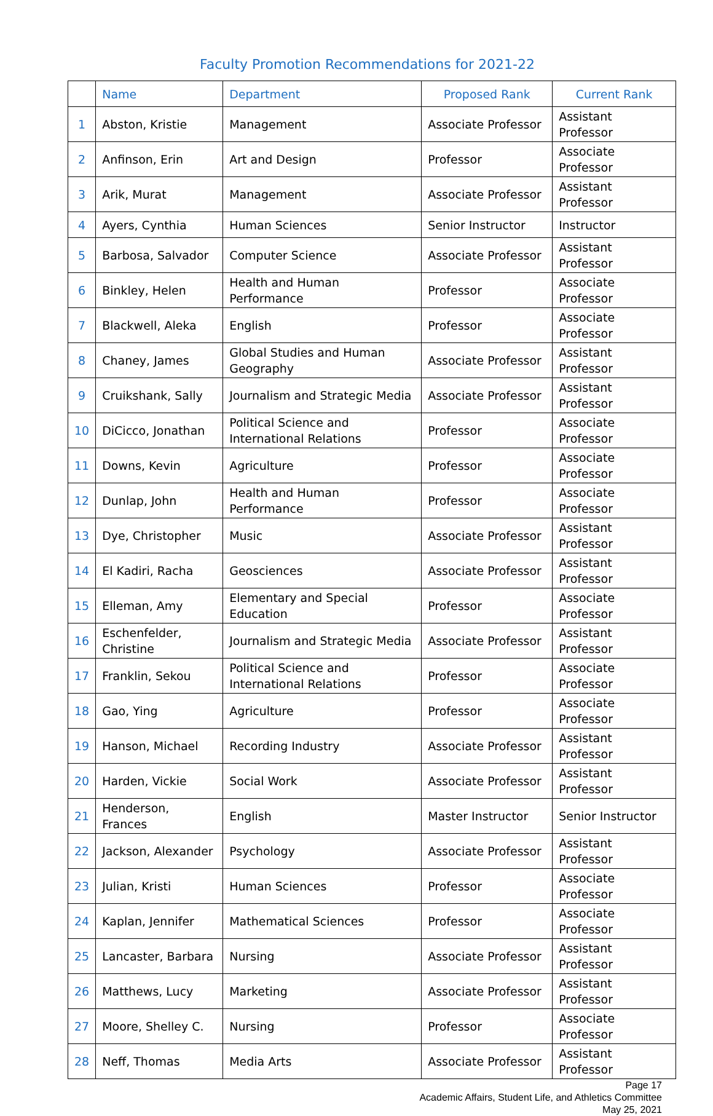Faculty Promotion Recommendations for 2021-22
| | Name | Department | Proposed Rank | Current Rank |
| --- | --- | --- | --- | --- |
| 1 | Abston, Kristie | Management | Associate Professor | Assistant Professor |
| 2 | Anfinson, Erin | Art and Design | Professor | Associate Professor |
| 3 | Arik, Murat | Management | Associate Professor | Assistant Professor |
| 4 | Ayers, Cynthia | Human Sciences | Senior Instructor | Instructor |
| 5 | Barbosa, Salvador | Computer Science | Associate Professor | Assistant Professor |
| 6 | Binkley, Helen | Health and Human Performance | Professor | Associate Professor |
| 7 | Blackwell, Aleka | English | Professor | Associate Professor |
| 8 | Chaney, James | Global Studies and Human Geography | Associate Professor | Assistant Professor |
| 9 | Cruikshank, Sally | Journalism and Strategic Media | Associate Professor | Assistant Professor |
| 10 | DiCicco, Jonathan | Political Science and International Relations | Professor | Associate Professor |
| 11 | Downs, Kevin | Agriculture | Professor | Associate Professor |
| 12 | Dunlap, John | Health and Human Performance | Professor | Associate Professor |
| 13 | Dye, Christopher | Music | Associate Professor | Assistant Professor |
| 14 | El Kadiri, Racha | Geosciences | Associate Professor | Assistant Professor |
| 15 | Elleman, Amy | Elementary and Special Education | Professor | Associate Professor |
| 16 | Eschenfelder, Christine | Journalism and Strategic Media | Associate Professor | Assistant Professor |
| 17 | Franklin, Sekou | Political Science and International Relations | Professor | Associate Professor |
| 18 | Gao, Ying | Agriculture | Professor | Associate Professor |
| 19 | Hanson, Michael | Recording Industry | Associate Professor | Assistant Professor |
| 20 | Harden, Vickie | Social Work | Associate Professor | Assistant Professor |
| 21 | Henderson, Frances | English | Master Instructor | Senior Instructor |
| 22 | Jackson, Alexander | Psychology | Associate Professor | Assistant Professor |
| 23 | Julian, Kristi | Human Sciences | Professor | Associate Professor |
| 24 | Kaplan, Jennifer | Mathematical Sciences | Professor | Associate Professor |
| 25 | Lancaster, Barbara | Nursing | Associate Professor | Assistant Professor |
| 26 | Matthews, Lucy | Marketing | Associate Professor | Assistant Professor |
| 27 | Moore, Shelley C. | Nursing | Professor | Associate Professor |
| 28 | Neff, Thomas | Media Arts | Associate Professor | Assistant Professor |
Page 17
Academic Affairs, Student Life, and Athletics Committee
May 25, 2021